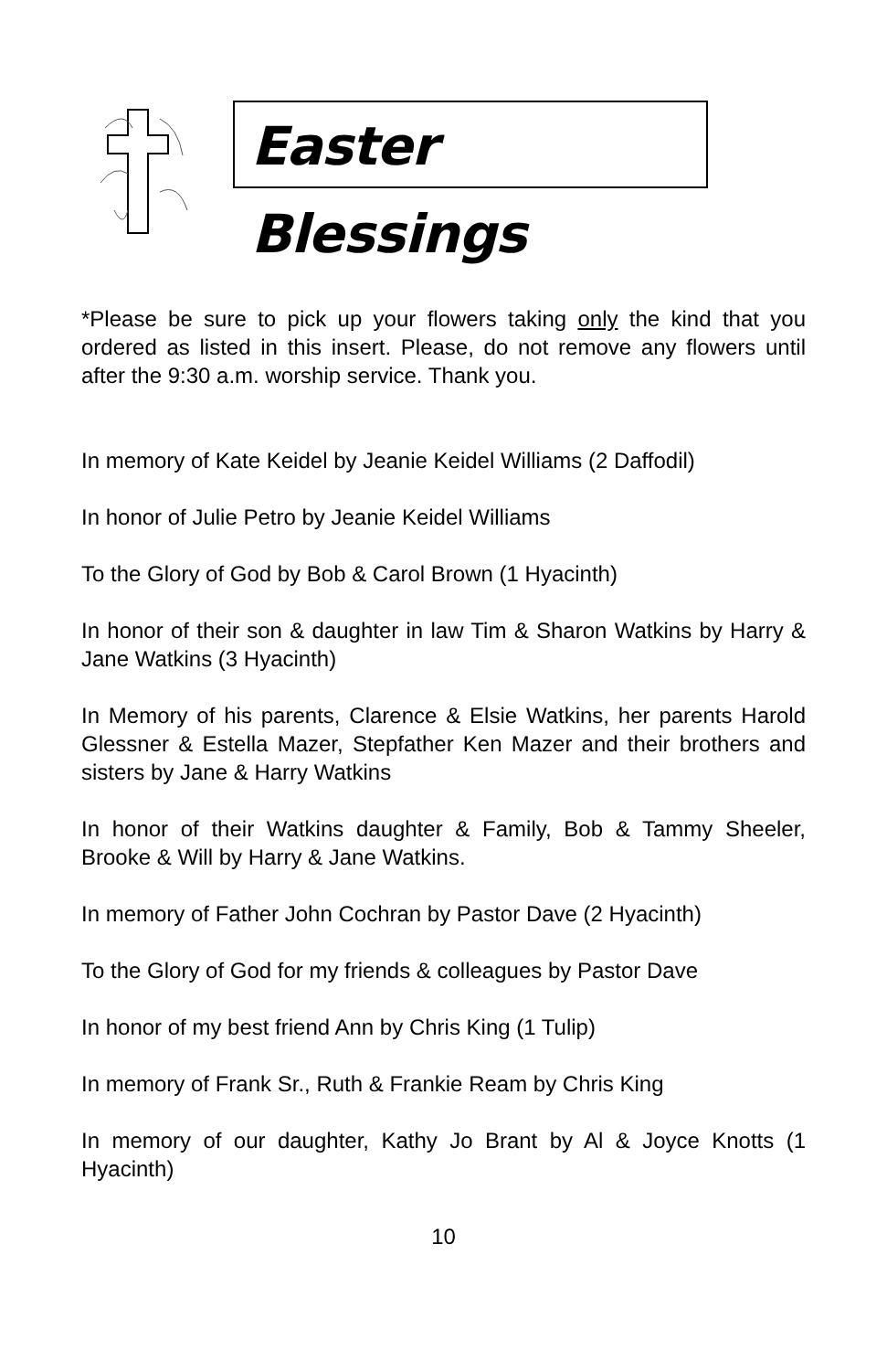Easter Blessings
*Please be sure to pick up your flowers taking only the kind that you ordered as listed in this insert. Please, do not remove any flowers until after the 9:30 a.m. worship service. Thank you.
In memory of Kate Keidel by Jeanie Keidel Williams (2 Daffodil)
In honor of Julie Petro by Jeanie Keidel Williams
To the Glory of God by Bob & Carol Brown (1 Hyacinth)
In honor of their son & daughter in law Tim & Sharon Watkins by Harry & Jane Watkins (3 Hyacinth)
In Memory of his parents, Clarence & Elsie Watkins, her parents Harold Glessner & Estella Mazer, Stepfather Ken Mazer and their brothers and sisters by Jane & Harry Watkins
In honor of their Watkins daughter & Family, Bob & Tammy Sheeler, Brooke & Will by Harry & Jane Watkins.
In memory of Father John Cochran by Pastor Dave (2 Hyacinth)
To the Glory of God for my friends & colleagues by Pastor Dave
In honor of my best friend Ann by Chris King (1 Tulip)
In memory of Frank Sr., Ruth & Frankie Ream by Chris King
In memory of our daughter, Kathy Jo Brant by Al & Joyce Knotts (1 Hyacinth)
10